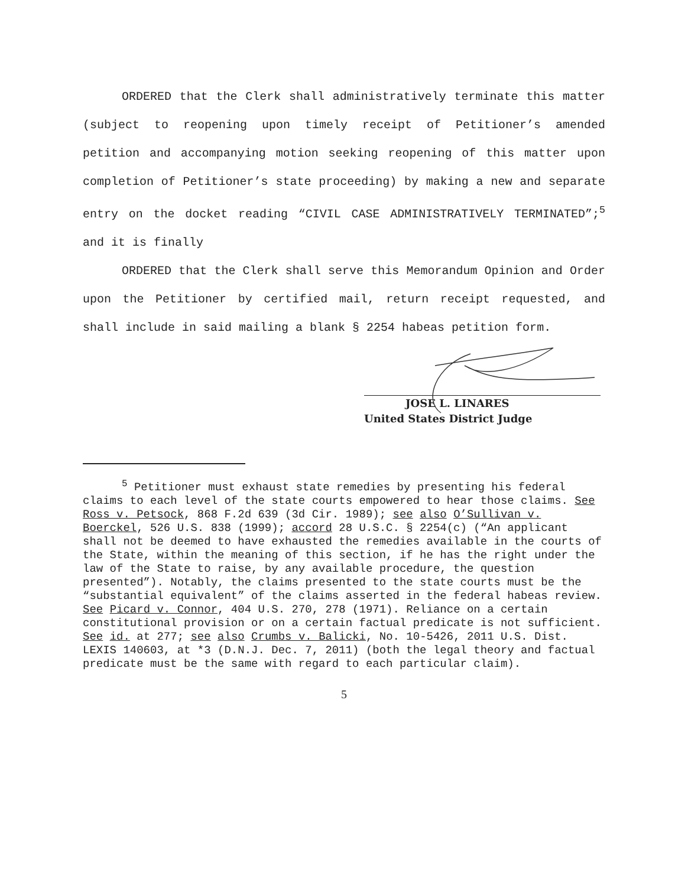ORDERED that the Clerk shall administratively terminate this matter (subject to reopening upon timely receipt of Petitioner’s amended petition and accompanying motion seeking reopening of this matter upon completion of Petitioner’s state proceeding) by making a new and separate entry on the docket reading “CIVIL CASE ADMINISTRATIVELY TERMINATED”;<sup>5</sup> and it is finally
ORDERED that the Clerk shall serve this Memorandum Opinion and Order upon the Petitioner by certified mail, return receipt requested, and shall include in said mailing a blank § 2254 habeas petition form.
JOSE L. LINARES
United States District Judge
<sup>5</sup> Petitioner must exhaust state remedies by presenting his federal claims to each level of the state courts empowered to hear those claims. See Ross v. Petsock, 868 F.2d 639 (3d Cir. 1989); see also O’Sullivan v. Boerckel, 526 U.S. 838 (1999); accord 28 U.S.C. § 2254(c) (“An applicant shall not be deemed to have exhausted the remedies available in the courts of the State, within the meaning of this section, if he has the right under the law of the State to raise, by any available procedure, the question presented”). Notably, the claims presented to the state courts must be the “substantial equivalent” of the claims asserted in the federal habeas review. See Picard v. Connor, 404 U.S. 270, 278 (1971). Reliance on a certain constitutional provision or on a certain factual predicate is not sufficient. See id. at 277; see also Crumbs v. Balicki, No. 10-5426, 2011 U.S. Dist. LEXIS 140603, at *3 (D.N.J. Dec. 7, 2011) (both the legal theory and factual predicate must be the same with regard to each particular claim).
5